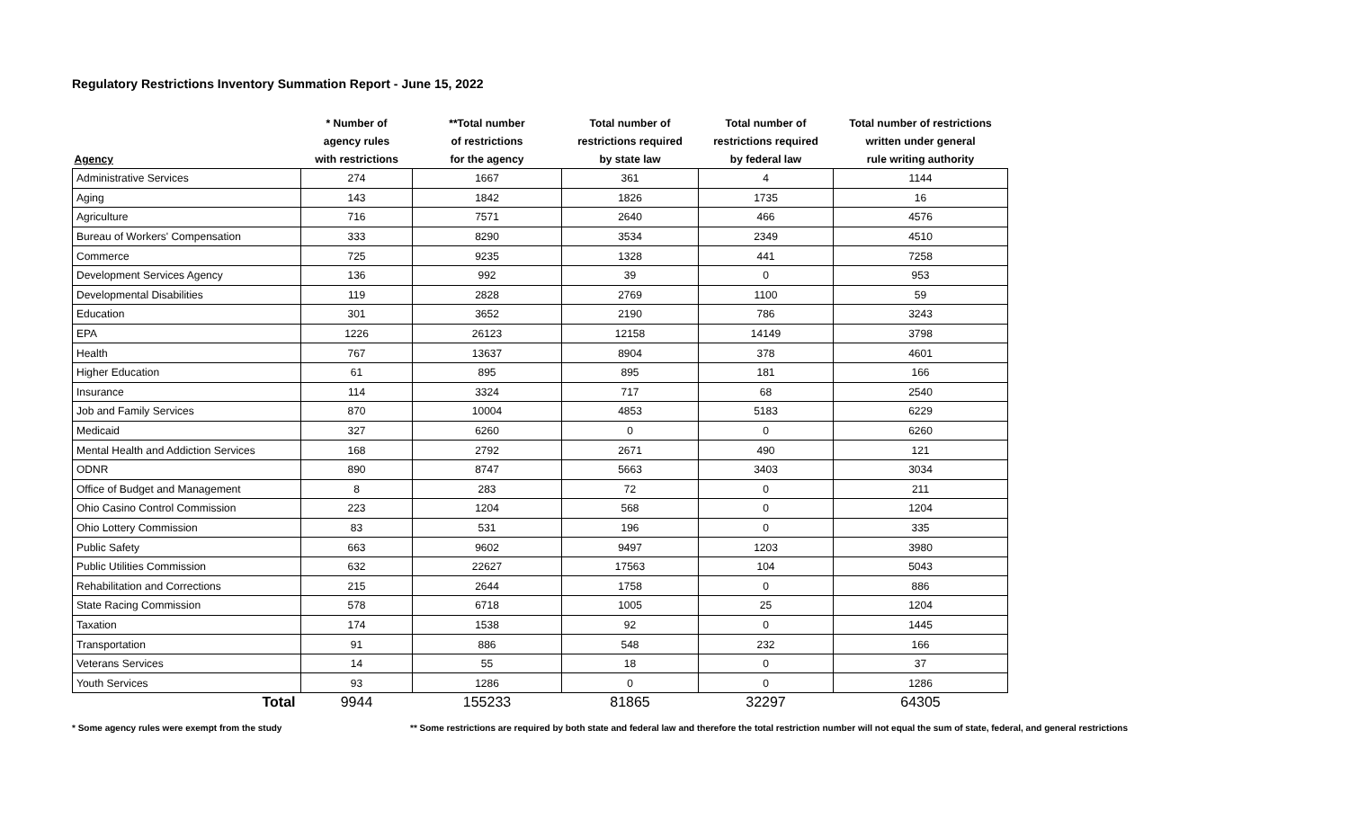Regulatory Restrictions Inventory Summation Report - June 15, 2022
| Agency | * Number of agency rules with restrictions | **Total number of restrictions for the agency | Total number of restrictions required by state law | Total number of restrictions required by federal law | Total number of restrictions written under general rule writing authority |
| --- | --- | --- | --- | --- | --- |
| Administrative Services | 274 | 1667 | 361 | 4 | 1144 |
| Aging | 143 | 1842 | 1826 | 1735 | 16 |
| Agriculture | 716 | 7571 | 2640 | 466 | 4576 |
| Bureau of Workers' Compensation | 333 | 8290 | 3534 | 2349 | 4510 |
| Commerce | 725 | 9235 | 1328 | 441 | 7258 |
| Development Services Agency | 136 | 992 | 39 | 0 | 953 |
| Developmental Disabilities | 119 | 2828 | 2769 | 1100 | 59 |
| Education | 301 | 3652 | 2190 | 786 | 3243 |
| EPA | 1226 | 26123 | 12158 | 14149 | 3798 |
| Health | 767 | 13637 | 8904 | 378 | 4601 |
| Higher Education | 61 | 895 | 895 | 181 | 166 |
| Insurance | 114 | 3324 | 717 | 68 | 2540 |
| Job and Family Services | 870 | 10004 | 4853 | 5183 | 6229 |
| Medicaid | 327 | 6260 | 0 | 0 | 6260 |
| Mental Health and Addiction Services | 168 | 2792 | 2671 | 490 | 121 |
| ODNR | 890 | 8747 | 5663 | 3403 | 3034 |
| Office of Budget and Management | 8 | 283 | 72 | 0 | 211 |
| Ohio Casino Control Commission | 223 | 1204 | 568 | 0 | 1204 |
| Ohio Lottery Commission | 83 | 531 | 196 | 0 | 335 |
| Public Safety | 663 | 9602 | 9497 | 1203 | 3980 |
| Public Utilities Commission | 632 | 22627 | 17563 | 104 | 5043 |
| Rehabilitation and Corrections | 215 | 2644 | 1758 | 0 | 886 |
| State Racing Commission | 578 | 6718 | 1005 | 25 | 1204 |
| Taxation | 174 | 1538 | 92 | 0 | 1445 |
| Transportation | 91 | 886 | 548 | 232 | 166 |
| Veterans Services | 14 | 55 | 18 | 0 | 37 |
| Youth Services | 93 | 1286 | 0 | 0 | 1286 |
| Total | 9944 | 155233 | 81865 | 32297 | 64305 |
* Some agency rules were exempt from the study ** Some restrictions are required by both state and federal law and therefore the total restriction number will not equal the sum of state, federal, and general restrictions